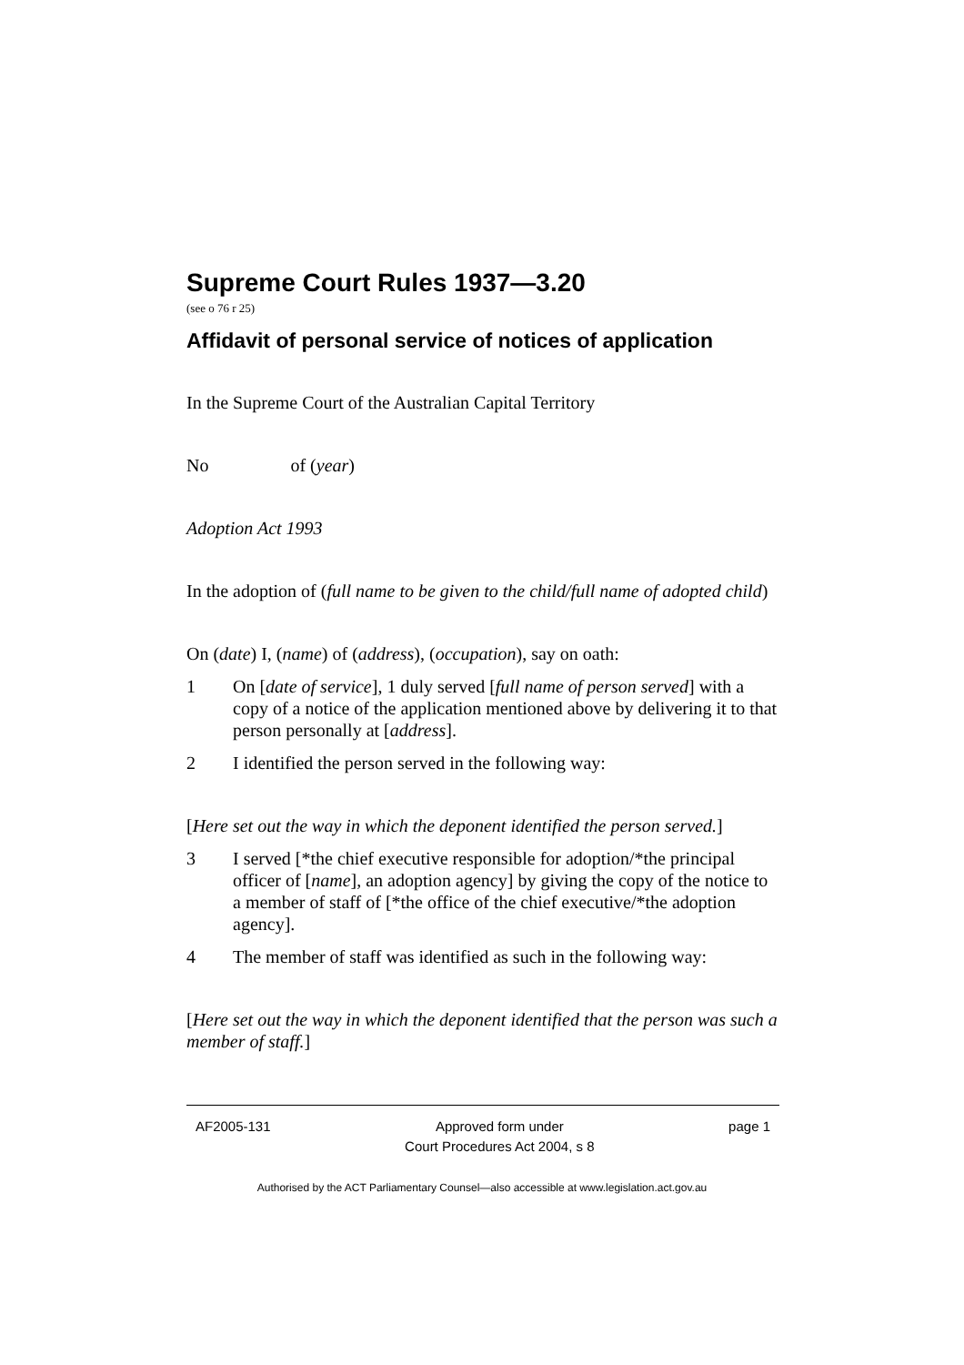Supreme Court Rules 1937—3.20
(see o 76 r 25)
Affidavit of personal service of notices of application
In the Supreme Court of the Australian Capital Territory
No of (year)
Adoption Act 1993
In the adoption of (full name to be given to the child/full name of adopted child)
On (date) I, (name) of (address), (occupation), say on oath:
1 On [date of service], 1 duly served [full name of person served] with a copy of a notice of the application mentioned above by delivering it to that person personally at [address].
2 I identified the person served in the following way:
[Here set out the way in which the deponent identified the person served.]
3 I served [*the chief executive responsible for adoption/*the principal officer of [name], an adoption agency] by giving the copy of the notice to a member of staff of [*the office of the chief executive/*the adoption agency].
4 The member of staff was identified as such in the following way:
[Here set out the way in which the deponent identified that the person was such a member of staff.]
AF2005-131 Approved form under
Court Procedures Act 2004, s 8 page 1
Authorised by the ACT Parliamentary Counsel—also accessible at www.legislation.act.gov.au